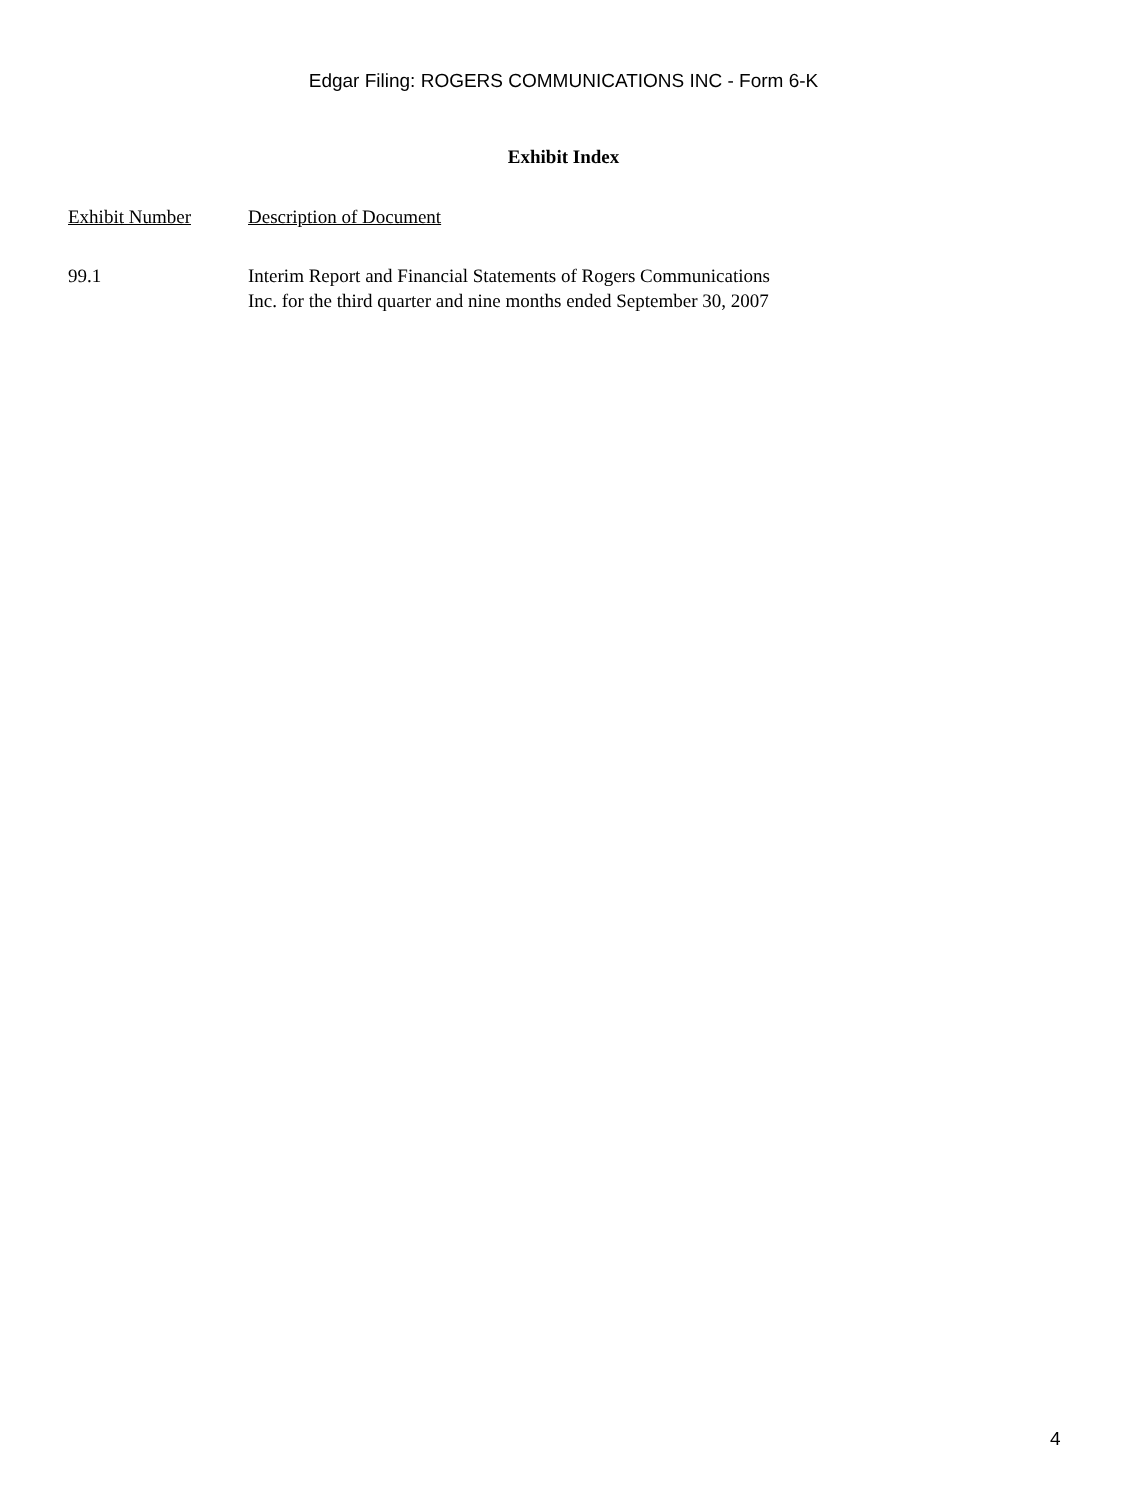Edgar Filing: ROGERS COMMUNICATIONS INC - Form 6-K
Exhibit Index
| Exhibit Number | Description of Document |
| --- | --- |
| 99.1 | Interim Report and Financial Statements of Rogers Communications Inc. for the third quarter and nine months ended September 30, 2007 |
4